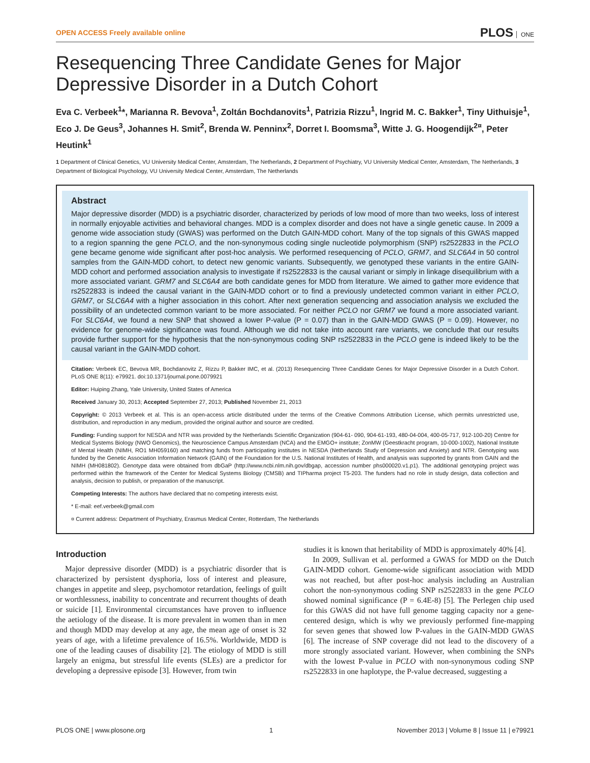OPEN ACCESS Freely available online
PLOS ONE
Resequencing Three Candidate Genes for Major Depressive Disorder in a Dutch Cohort
Eva C. Verbeek<sup>1</sup>*, Marianna R. Bevova<sup>1</sup>, Zoltán Bochdanovits<sup>1</sup>, Patrizia Rizzu<sup>1</sup>, Ingrid M. C. Bakker<sup>1</sup>, Tiny Uithuisje<sup>1</sup>, Eco J. De Geus<sup>3</sup>, Johannes H. Smit<sup>2</sup>, Brenda W. Penninx<sup>2</sup>, Dorret I. Boomsma<sup>3</sup>, Witte J. G. Hoogendijk<sup>2¤</sup>, Peter Heutink<sup>1</sup>
1 Department of Clinical Genetics, VU University Medical Center, Amsterdam, The Netherlands, 2 Department of Psychiatry, VU University Medical Center, Amsterdam, The Netherlands, 3 Department of Biological Psychology, VU University Medical Center, Amsterdam, The Netherlands
Abstract
Major depressive disorder (MDD) is a psychiatric disorder, characterized by periods of low mood of more than two weeks, loss of interest in normally enjoyable activities and behavioral changes. MDD is a complex disorder and does not have a single genetic cause. In 2009 a genome wide association study (GWAS) was performed on the Dutch GAIN-MDD cohort. Many of the top signals of this GWAS mapped to a region spanning the gene PCLO, and the non-synonymous coding single nucleotide polymorphism (SNP) rs2522833 in the PCLO gene became genome wide significant after post-hoc analysis. We performed resequencing of PCLO, GRM7, and SLC6A4 in 50 control samples from the GAIN-MDD cohort, to detect new genomic variants. Subsequently, we genotyped these variants in the entire GAIN-MDD cohort and performed association analysis to investigate if rs2522833 is the causal variant or simply in linkage disequilibrium with a more associated variant. GRM7 and SLC6A4 are both candidate genes for MDD from literature. We aimed to gather more evidence that rs2522833 is indeed the causal variant in the GAIN-MDD cohort or to find a previously undetected common variant in either PCLO, GRM7, or SLC6A4 with a higher association in this cohort. After next generation sequencing and association analysis we excluded the possibility of an undetected common variant to be more associated. For neither PCLO nor GRM7 we found a more associated variant. For SLC6A4, we found a new SNP that showed a lower P-value (P = 0.07) than in the GAIN-MDD GWAS (P = 0.09). However, no evidence for genome-wide significance was found. Although we did not take into account rare variants, we conclude that our results provide further support for the hypothesis that the non-synonymous coding SNP rs2522833 in the PCLO gene is indeed likely to be the causal variant in the GAIN-MDD cohort.
Citation: Verbeek EC, Bevova MR, Bochdanovitz Z, Rizzu P, Bakker IMC, et al. (2013) Resequencing Three Candidate Genes for Major Depressive Disorder in a Dutch Cohort. PLoS ONE 8(11): e79921. doi:10.1371/journal.pone.0079921
Editor: Huiping Zhang, Yale University, United States of America
Received January 30, 2013; Accepted September 27, 2013; Published November 21, 2013
Copyright: © 2013 Verbeek et al. This is an open-access article distributed under the terms of the Creative Commons Attribution License, which permits unrestricted use, distribution, and reproduction in any medium, provided the original author and source are credited.
Funding: Funding support for NESDA and NTR was provided by the Netherlands Scientific Organization (904-61- 090, 904-61-193, 480-04-004, 400-05-717, 912-100-20) Centre for Medical Systems Biology (NWO Genomics), the Neuroscience Campus Amsterdam (NCA) and the EMGO+ institute; ZonMW (Geestkracht program, 10-000-1002), National Institute of Mental Health (NIMH, RO1 MH059160) and matching funds from participating institutes in NESDA (Netherlands Study of Depression and Anxiety) and NTR. Genotyping was funded by the Genetic Association Information Network (GAIN) of the Foundation for the U.S. National Institutes of Health, and analysis was supported by grants from GAIN and the NIMH (MH081802). Genotype data were obtained from dbGaP (http://www.ncbi.nlm.nih.gov/dbgap, accession number phs000020.v1.p1). The additional genotyping project was performed within the framework of the Center for Medical Systems Biology (CMSB) and TIPharma project T5-203. The funders had no role in study design, data collection and analysis, decision to publish, or preparation of the manuscript.
Competing Interests: The authors have declared that no competing interests exist.
* E-mail: eef.verbeek@gmail.com
¤ Current address: Department of Psychiatry, Erasmus Medical Center, Rotterdam, The Netherlands
Introduction
Major depressive disorder (MDD) is a psychiatric disorder that is characterized by persistent dysphoria, loss of interest and pleasure, changes in appetite and sleep, psychomotor retardation, feelings of guilt or worthlessness, inability to concentrate and recurrent thoughts of death or suicide [1]. Environmental circumstances have proven to influence the aetiology of the disease. It is more prevalent in women than in men and though MDD may develop at any age, the mean age of onset is 32 years of age, with a lifetime prevalence of 16.5%. Worldwide, MDD is one of the leading causes of disability [2]. The etiology of MDD is still largely an enigma, but stressful life events (SLEs) are a predictor for developing a depressive episode [3]. However, from twin
studies it is known that heritability of MDD is approximately 40% [4].
In 2009, Sullivan et al. performed a GWAS for MDD on the Dutch GAIN-MDD cohort. Genome-wide significant association with MDD was not reached, but after post-hoc analysis including an Australian cohort the non-synonymous coding SNP rs2522833 in the gene PCLO showed nominal significance (P = 6.4E-8) [5]. The Perlegen chip used for this GWAS did not have full genome tagging capacity nor a gene-centered design, which is why we previously performed fine-mapping for seven genes that showed low P-values in the GAIN-MDD GWAS [6]. The increase of SNP coverage did not lead to the discovery of a more strongly associated variant. However, when combining the SNPs with the lowest P-value in PCLO with non-synonymous coding SNP rs2522833 in one haplotype, the P-value decreased, suggesting a
PLOS ONE | www.plosone.org 1 November 2013 | Volume 8 | Issue 11 | e79921